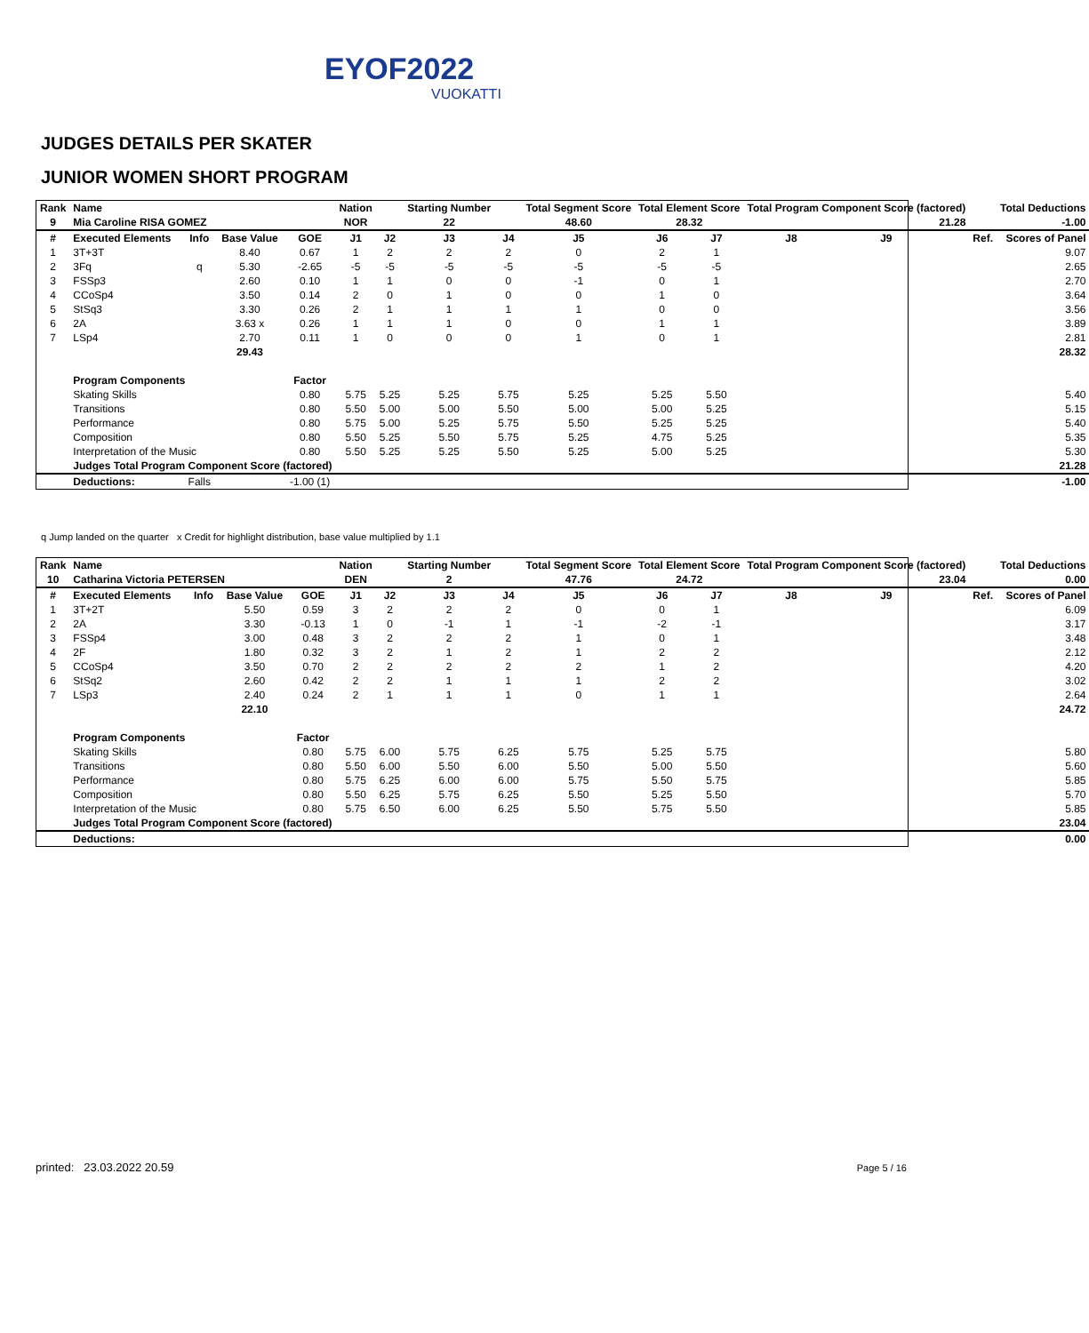EYOF2022
VUOKATTI
JUDGES DETAILS PER SKATER
JUNIOR WOMEN SHORT PROGRAM
| Rank | Name | | | | Nation | | Starting Number | | Total Segment Score | Total Element Score | | Total Program Component Score (factored) | | | | Total Deductions |
| --- | --- | --- | --- | --- | --- | --- | --- | --- | --- | --- | --- | --- | --- | --- | --- | --- |
| 9 | Mia Caroline RISA GOMEZ | | | | NOR | | 22 | | 48.60 | 28.32 | | 21.28 | | | | -1.00 |
| # | Executed Elements | Info | Base Value | GOE | J1 | J2 | J3 | J4 | J5 | J6 | J7 | J8 | J9 | | Ref. | Scores of Panel |
| 1 | 3T+3T | | 8.40 | 0.67 | 1 | 2 | 2 | 2 | 0 | 2 | 1 | | | | | 9.07 |
| 2 | 3Fq | q | 5.30 | -2.65 | -5 | -5 | -5 | -5 | -5 | -5 | -5 | | | | | 2.65 |
| 3 | FSSp3 | | 2.60 | 0.10 | 1 | 1 | 0 | 0 | -1 | 0 | 1 | | | | | 2.70 |
| 4 | CCoSp4 | | 3.50 | 0.14 | 2 | 0 | 1 | 0 | 0 | 1 | 0 | | | | | 3.64 |
| 5 | StSq3 | | 3.30 | 0.26 | 2 | 1 | 1 | 1 | 1 | 0 | 0 | | | | | 3.56 |
| 6 | 2A | | 3.63 x | 0.26 | 1 | 1 | 1 | 0 | 0 | 1 | 1 | | | | | 3.89 |
| 7 | LSp4 | | 2.70 | 0.11 | 1 | 0 | 0 | 0 | 1 | 0 | 1 | | | | | 2.81 |
| | | | 29.43 | | | | | | | | | | | | | 28.32 |
| | Program Components | | | Factor | | | | | | | | | | | | |
| | Skating Skills | | | 0.80 | 5.75 | 5.25 | 5.25 | 5.75 | 5.25 | 5.25 | 5.50 | | | | | 5.40 |
| | Transitions | | | 0.80 | 5.50 | 5.00 | 5.00 | 5.50 | 5.00 | 5.00 | 5.25 | | | | | 5.15 |
| | Performance | | | 0.80 | 5.75 | 5.00 | 5.25 | 5.75 | 5.50 | 5.25 | 5.25 | | | | | 5.40 |
| | Composition | | | 0.80 | 5.50 | 5.25 | 5.50 | 5.75 | 5.25 | 4.75 | 5.25 | | | | | 5.35 |
| | Interpretation of the Music | | | 0.80 | 5.50 | 5.25 | 5.25 | 5.50 | 5.25 | 5.00 | 5.25 | | | | | 5.30 |
| | Judges Total Program Component Score (factored) | | | | | | | | | | | | | | | 21.28 |
| | Deductions: | Falls | | -1.00 (1) | | | | | | | | | | | | -1.00 |
q Jump landed on the quarter x Credit for highlight distribution, base value multiplied by 1.1
| Rank | Name | | | | Nation | | Starting Number | | Total Segment Score | Total Element Score | | Total Program Component Score (factored) | | | | Total Deductions |
| --- | --- | --- | --- | --- | --- | --- | --- | --- | --- | --- | --- | --- | --- | --- | --- | --- |
| 10 | Catharina Victoria PETERSEN | | | | DEN | | 2 | | 47.76 | 24.72 | | 23.04 | | | | 0.00 |
| # | Executed Elements | Info | Base Value | GOE | J1 | J2 | J3 | J4 | J5 | J6 | J7 | J8 | J9 | | Ref. | Scores of Panel |
| 1 | 3T+2T | | 5.50 | 0.59 | 3 | 2 | 2 | 2 | 0 | 0 | 1 | | | | | 6.09 |
| 2 | 2A | | 3.30 | -0.13 | 1 | 0 | -1 | 1 | -1 | -2 | -1 | | | | | 3.17 |
| 3 | FSSp4 | | 3.00 | 0.48 | 3 | 2 | 2 | 2 | 1 | 0 | 1 | | | | | 3.48 |
| 4 | 2F | | 1.80 | 0.32 | 3 | 2 | 1 | 2 | 1 | 2 | 2 | | | | | 2.12 |
| 5 | CCoSp4 | | 3.50 | 0.70 | 2 | 2 | 2 | 2 | 2 | 1 | 2 | | | | | 4.20 |
| 6 | StSq2 | | 2.60 | 0.42 | 2 | 2 | 1 | 1 | 1 | 2 | 2 | | | | | 3.02 |
| 7 | LSp3 | | 2.40 | 0.24 | 2 | 1 | 1 | 1 | 0 | 1 | 1 | | | | | 2.64 |
| | | | 22.10 | | | | | | | | | | | | | 24.72 |
| | Program Components | | | Factor | | | | | | | | | | | | |
| | Skating Skills | | | 0.80 | 5.75 | 6.00 | 5.75 | 6.25 | 5.75 | 5.25 | 5.75 | | | | | 5.80 |
| | Transitions | | | 0.80 | 5.50 | 6.00 | 5.50 | 6.00 | 5.50 | 5.00 | 5.50 | | | | | 5.60 |
| | Performance | | | 0.80 | 5.75 | 6.25 | 6.00 | 6.00 | 5.75 | 5.50 | 5.75 | | | | | 5.85 |
| | Composition | | | 0.80 | 5.50 | 6.25 | 5.75 | 6.25 | 5.50 | 5.25 | 5.50 | | | | | 5.70 |
| | Interpretation of the Music | | | 0.80 | 5.75 | 6.50 | 6.00 | 6.25 | 5.50 | 5.75 | 5.50 | | | | | 5.85 |
| | Judges Total Program Component Score (factored) | | | | | | | | | | | | | | | 23.04 |
| | Deductions: | | | | | | | | | | | | | | | 0.00 |
printed: 23.03.2022 20.59 Page 5 / 16